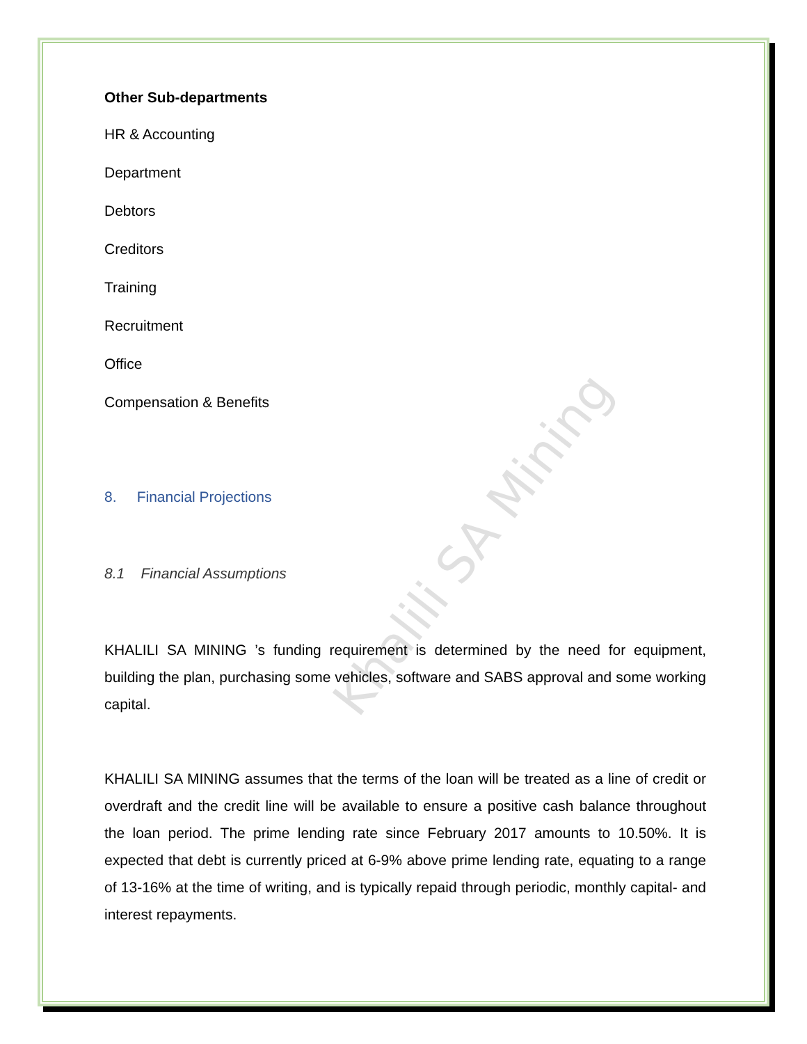Other Sub-departments
HR & Accounting
Department
Debtors
Creditors
Training
Recruitment
Office
Compensation & Benefits
8. Financial Projections
8.1 Financial Assumptions
KHALILI SA MINING ’s funding requirement is determined by the need for equipment, building the plan, purchasing some vehicles, software and SABS approval and some working capital.
KHALILI SA MINING assumes that the terms of the loan will be treated as a line of credit or overdraft and the credit line will be available to ensure a positive cash balance throughout the loan period. The prime lending rate since February 2017 amounts to 10.50%. It is expected that debt is currently priced at 6-9% above prime lending rate, equating to a range of 13-16% at the time of writing, and is typically repaid through periodic, monthly capital- and interest repayments.
Khalili SA Mining